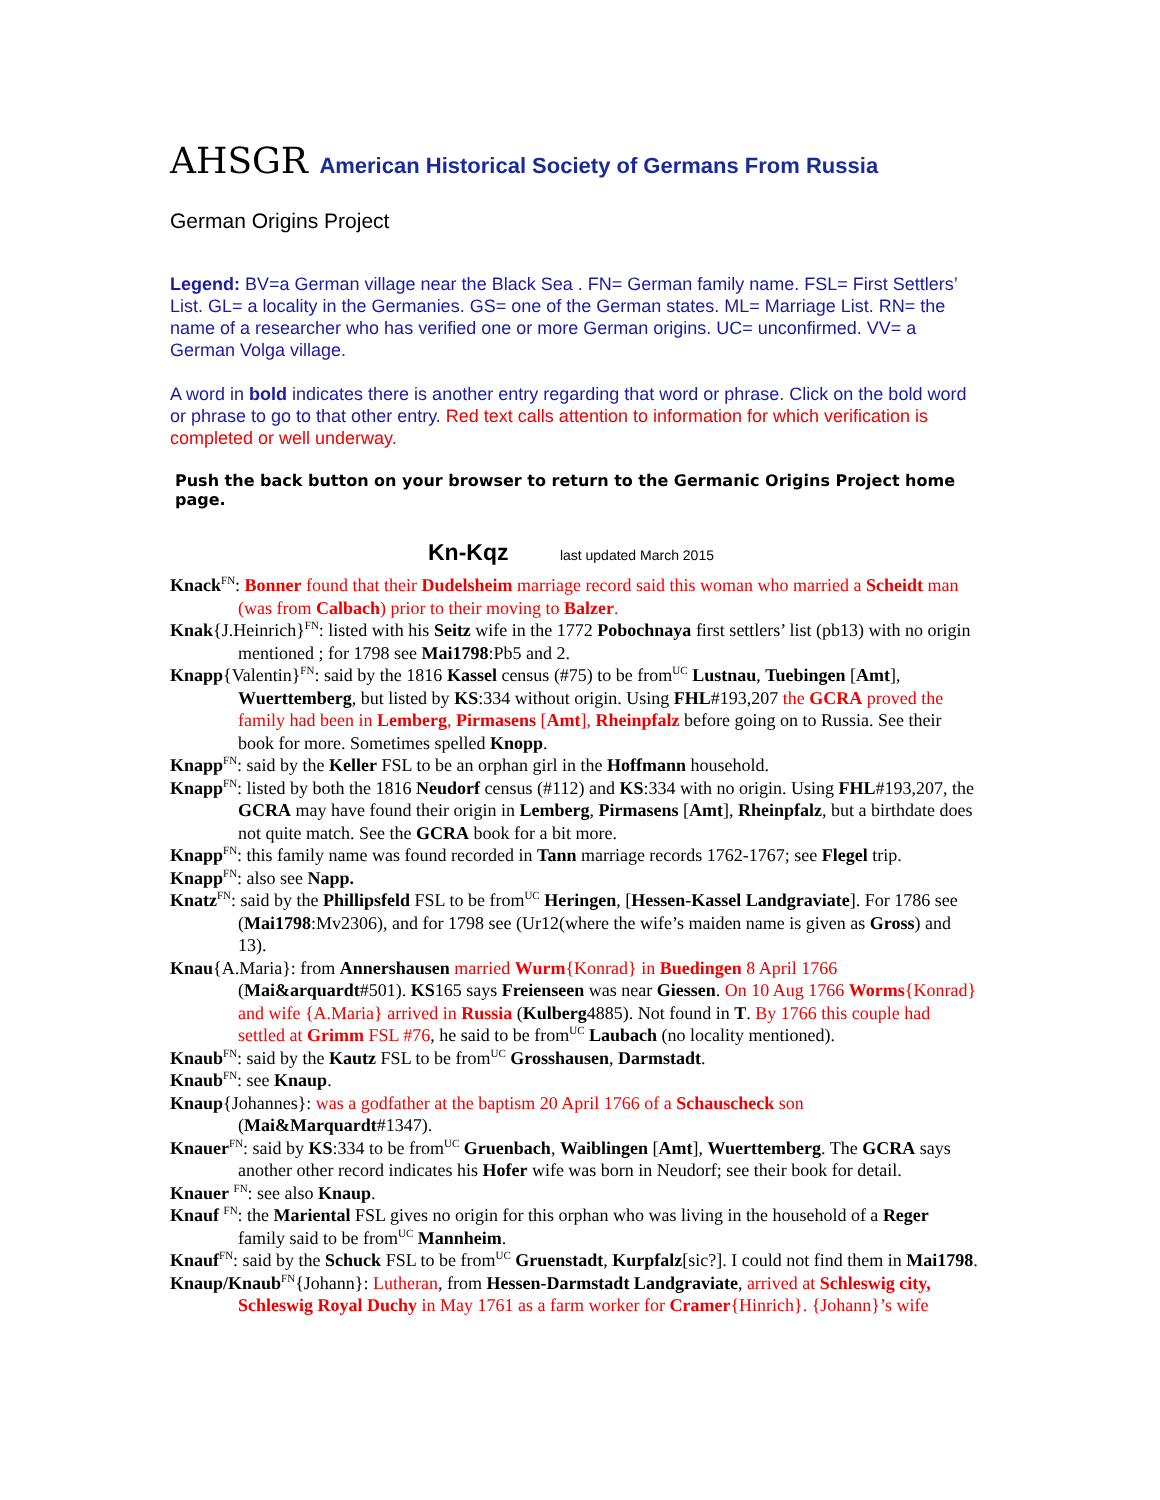AHSGR American Historical Society of Germans From Russia
German Origins Project
Legend: BV=a German village near the Black Sea . FN= German family name. FSL= First Settlers’ List. GL= a locality in the Germanies. GS= one of the German states. ML= Marriage List. RN= the name of a researcher who has verified one or more German origins. UC= unconfirmed. VV= a German Volga village.
A word in bold indicates there is another entry regarding that word or phrase. Click on the bold word or phrase to go to that other entry. Red text calls attention to information for which verification is completed or well underway.
Push the back button on your browser to return to the Germanic Origins Project home page.
Kn-Kqz last updated March 2015
Knack<sup>FN</sup>: Bonner found that their Dudelsheim marriage record said this woman who married a Scheidt man (was from Calbach) prior to their moving to Balzer.
Knak{J.Heinrich}<sup>FN</sup>: listed with his Seitz wife in the 1772 Pobochnaya first settlers’ list (pb13) with no origin mentioned ; for 1798 see Mai1798:Pb5 and 2.
Knapp{Valentin}<sup>FN</sup>: said by the 1816 Kassel census (#75) to be from<sup>UC</sup> Lustnau, Tuebingen [Amt], Wuerttemberg, but listed by KS:334 without origin. Using FHL#193,207 the GCRA proved the family had been in Lemberg, Pirmasens [Amt], Rheinpfalz before going on to Russia. See their book for more. Sometimes spelled Knopp.
Knapp<sup>FN</sup>: said by the Keller FSL to be an orphan girl in the Hoffmann household.
Knapp<sup>FN</sup>: listed by both the 1816 Neudorf census (#112) and KS:334 with no origin. Using FHL#193,207, the GCRA may have found their origin in Lemberg, Pirmasens [Amt], Rheinpfalz, but a birthdate does not quite match. See the GCRA book for a bit more.
Knapp<sup>FN</sup>: this family name was found recorded in Tann marriage records 1762-1767; see Flegel trip.
Knapp<sup>FN</sup>: also see Napp.
Knatz<sup>FN</sup>: said by the Phillipsfeld FSL to be from<sup>UC</sup> Heringen, [Hessen-Kassel Landgraviate]. For 1786 see (Mai1798:Mv2306), and for 1798 see (Ur12(where the wife’s maiden name is given as Gross) and 13).
Knau{A.Maria}: from Annershausen married Wurm{Konrad} in Buedingen 8 April 1766 (Mai&arquardt#501). KS165 says Freienseen was near Giessen. On 10 Aug 1766 Worms{Konrad} and wife {A.Maria} arrived in Russia (Kulberg4885). Not found in T. By 1766 this couple had settled at Grimm FSL #76, he said to be from<sup>UC</sup> Laubach (no locality mentioned).
Knaub<sup>FN</sup>: said by the Kautz FSL to be from<sup>UC</sup> Grosshausen, Darmstadt.
Knaub<sup>FN</sup>: see Knaup.
Knaup{Johannes}: was a godfather at the baptism 20 April 1766 of a Schauscheck son (Mai&Marquardt#1347).
Knauer<sup>FN</sup>: said by KS:334 to be from<sup>UC</sup> Gruenbach, Waiblingen [Amt], Wuerttemberg. The GCRA says another other record indicates his Hofer wife was born in Neudorf; see their book for detail.
Knauer <sup>FN</sup>: see also Knaup.
Knauf <sup>FN</sup>: the Mariental FSL gives no origin for this orphan who was living in the household of a Reger family said to be from<sup>UC</sup> Mannheim.
Knauf<sup>FN</sup>: said by the Schuck FSL to be from<sup>UC</sup> Gruenstadt, Kurpfalz[sic?]. I could not find them in Mai1798.
Knaup/Knaub<sup>FN</sup>{Johann}: Lutheran, from Hessen-Darmstadt Landgraviate, arrived at Schleswig city, Schleswig Royal Duchy in May 1761 as a farm worker for Cramer{Hinrich}. {Johann}’s wife